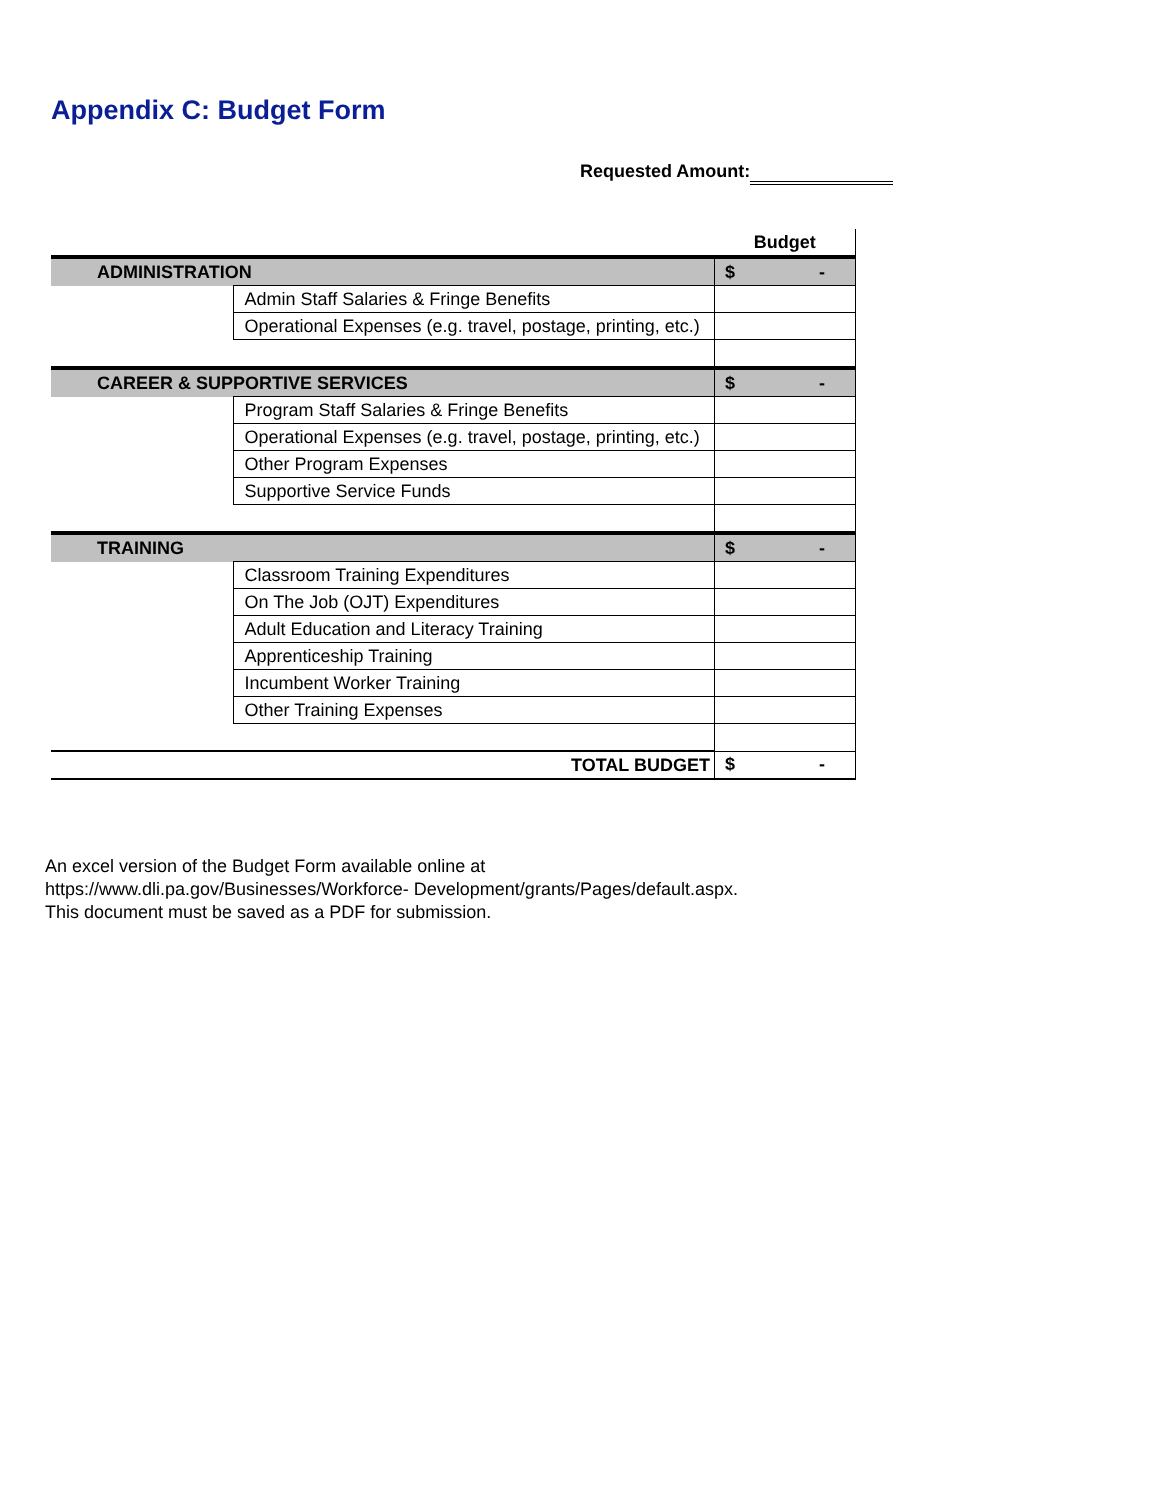Appendix C: Budget Form
Requested Amount:
| | | Budget |
| ADMINISTRATION | | $ - |
| | Admin Staff Salaries & Fringe Benefits | |
| | Operational Expenses (e.g. travel, postage, printing, etc.) | |
| CAREER & SUPPORTIVE SERVICES | | $ - |
| | Program Staff Salaries & Fringe Benefits | |
| | Operational Expenses (e.g. travel, postage, printing, etc.) | |
| | Other Program Expenses | |
| | Supportive Service Funds | |
| TRAINING | | $ - |
| | Classroom Training Expenditures | |
| | On The Job (OJT) Expenditures | |
| | Adult Education and Literacy Training | |
| | Apprenticeship Training | |
| | Incumbent Worker Training | |
| | Other Training Expenses | |
| TOTAL BUDGET | | $ - |
An excel version of the Budget Form available online at
https://www.dli.pa.gov/Businesses/Workforce- Development/grants/Pages/default.aspx.
This document must be saved as a PDF for submission.